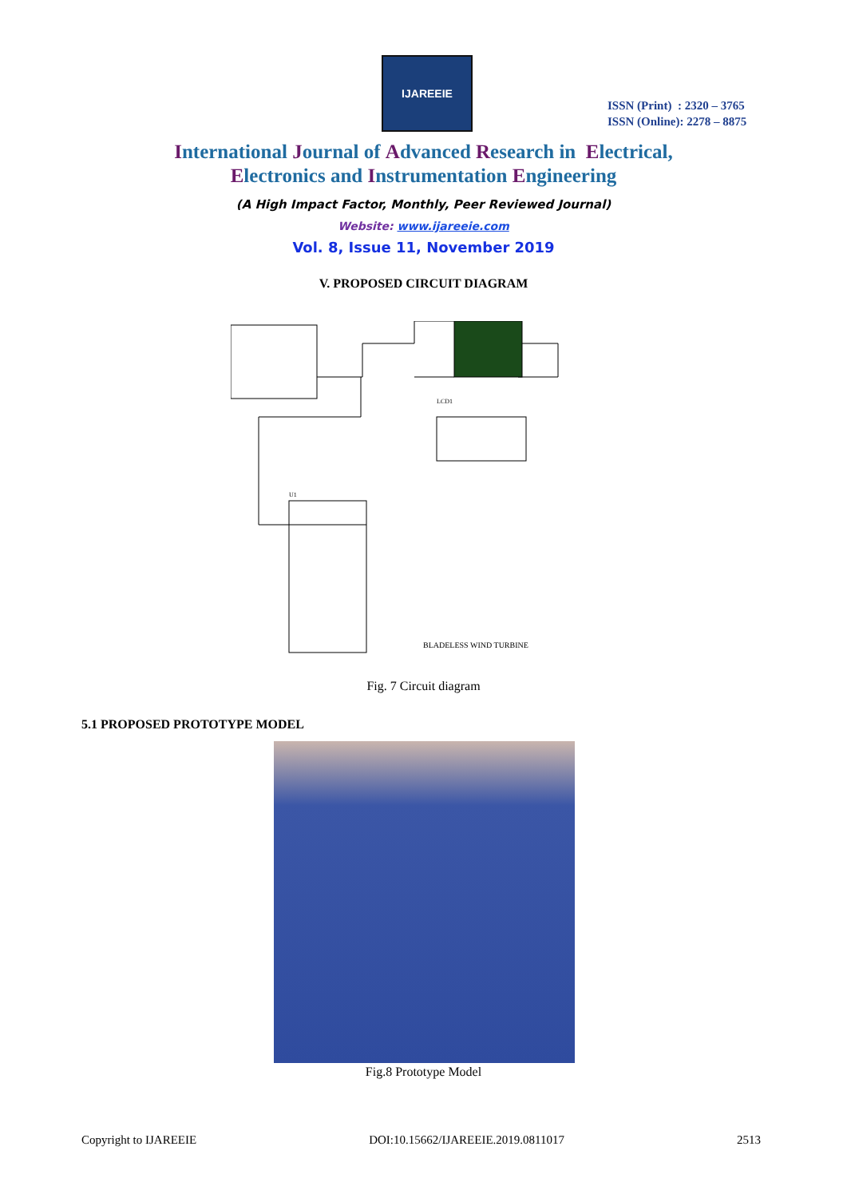IJAREEIE
ISSN (Print) : 2320 – 3765
ISSN (Online): 2278 – 8875
International Journal of Advanced Research in Electrical,
Electronics and Instrumentation Engineering
(A High Impact Factor, Monthly, Peer Reviewed Journal)
Website: www.ijareeie.com
Vol. 8, Issue 11, November 2019
V. PROPOSED CIRCUIT DIAGRAM
LCD1
U1
BLADELESS WIND TURBINE
Fig. 7 Circuit diagram
5.1 PROPOSED PROTOTYPE MODEL
Fig.8 Prototype Model
Copyright to IJAREEIE DOI:10.15662/IJAREEIE.2019.0811017 2513